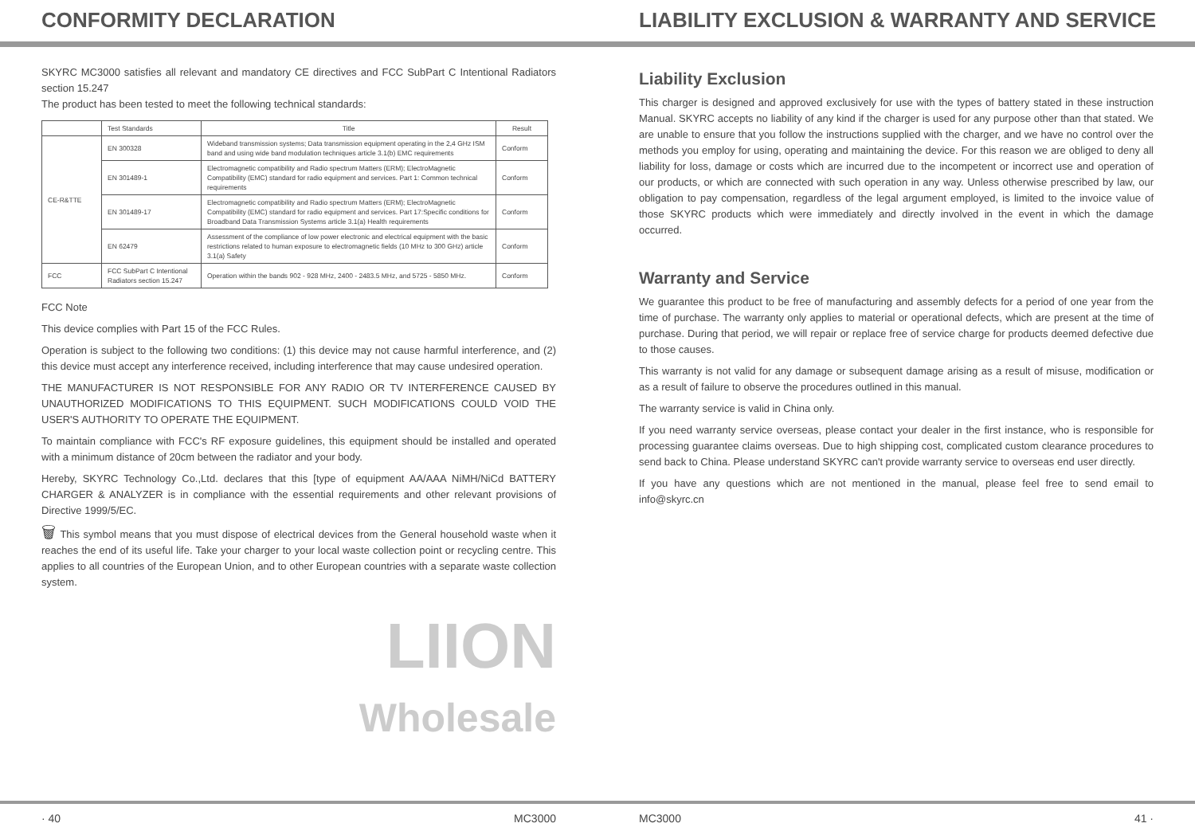CONFORMITY DECLARATION
SKYRC MC3000 satisfies all relevant and mandatory CE directives and FCC SubPart C Intentional Radiators section 15.247
The product has been tested to meet the following technical standards:
| | Test Standards | Title | Result |
| --- | --- | --- | --- |
| CE-R&TTE | EN 300328 | Wideband transmission systems; Data transmission equipment operating in the 2,4 GHz ISM band and using wide band modulation techniques article 3.1(b) EMC requirements | Conform |
| | EN 301489-1 | Electromagnetic compatibility and Radio spectrum Matters (ERM); ElectroMagnetic Compatibility (EMC) standard for radio equipment and services. Part 1: Common technical requirements | Conform |
| | EN 301489-17 | Electromagnetic compatibility and Radio spectrum Matters (ERM); ElectroMagnetic Compatibility (EMC) standard for radio equipment and services. Part 17:Specific conditions for Broadband Data Transmission Systems article 3.1(a) Health requirements | Conform |
| | EN 62479 | Assessment of the compliance of low power electronic and electrical equipment with the basic restrictions related to human exposure to electromagnetic fields (10 MHz to 300 GHz) article 3.1(a) Safety | Conform |
| FCC | FCC SubPart C Intentional Radiators section 15.247 | Operation within the bands 902 - 928 MHz, 2400 - 2483.5 MHz, and 5725 - 5850 MHz. | Conform |
FCC Note
This device complies with Part 15 of the FCC Rules.
Operation is subject to the following two conditions: (1) this device may not cause harmful interference, and (2) this device must accept any interference received, including interference that may cause undesired operation.
THE MANUFACTURER IS NOT RESPONSIBLE FOR ANY RADIO OR TV INTERFERENCE CAUSED BY UNAUTHORIZED MODIFICATIONS TO THIS EQUIPMENT. SUCH MODIFICATIONS COULD VOID THE USER'S AUTHORITY TO OPERATE THE EQUIPMENT.
To maintain compliance with FCC's RF exposure guidelines, this equipment should be installed and operated with a minimum distance of 20cm between the radiator and your body.
Hereby, SKYRC Technology Co.,Ltd. declares that this [type of equipment AA/AAA NiMH/NiCd BATTERY CHARGER & ANALYZER is in compliance with the essential requirements and other relevant provisions of Directive 1999/5/EC.
🗑 This symbol means that you must dispose of electrical devices from the General household waste when it reaches the end of its useful life. Take your charger to your local waste collection point or recycling centre. This applies to all countries of the European Union, and to other European countries with a separate waste collection system.
LIION
Wholesale
· 40 MC3000
LIABILITY EXCLUSION & WARRANTY AND SERVICE
Liability Exclusion
This charger is designed and approved exclusively for use with the types of battery stated in these instruction Manual. SKYRC accepts no liability of any kind if the charger is used for any purpose other than that stated. We are unable to ensure that you follow the instructions supplied with the charger, and we have no control over the methods you employ for using, operating and maintaining the device. For this reason we are obliged to deny all liability for loss, damage or costs which are incurred due to the incompetent or incorrect use and operation of our products, or which are connected with such operation in any way. Unless otherwise prescribed by law, our obligation to pay compensation, regardless of the legal argument employed, is limited to the invoice value of those SKYRC products which were immediately and directly involved in the event in which the damage occurred.
Warranty and Service
We guarantee this product to be free of manufacturing and assembly defects for a period of one year from the time of purchase. The warranty only applies to material or operational defects, which are present at the time of purchase. During that period, we will repair or replace free of service charge for products deemed defective due to those causes.
This warranty is not valid for any damage or subsequent damage arising as a result of misuse, modification or as a result of failure to observe the procedures outlined in this manual.
The warranty service is valid in China only.
If you need warranty service overseas, please contact your dealer in the first instance, who is responsible for processing guarantee claims overseas. Due to high shipping cost, complicated custom clearance procedures to send back to China. Please understand SKYRC can't provide warranty service to overseas end user directly.
If you have any questions which are not mentioned in the manual, please feel free to send email to info@skyrc.cn
MC3000 41 ·